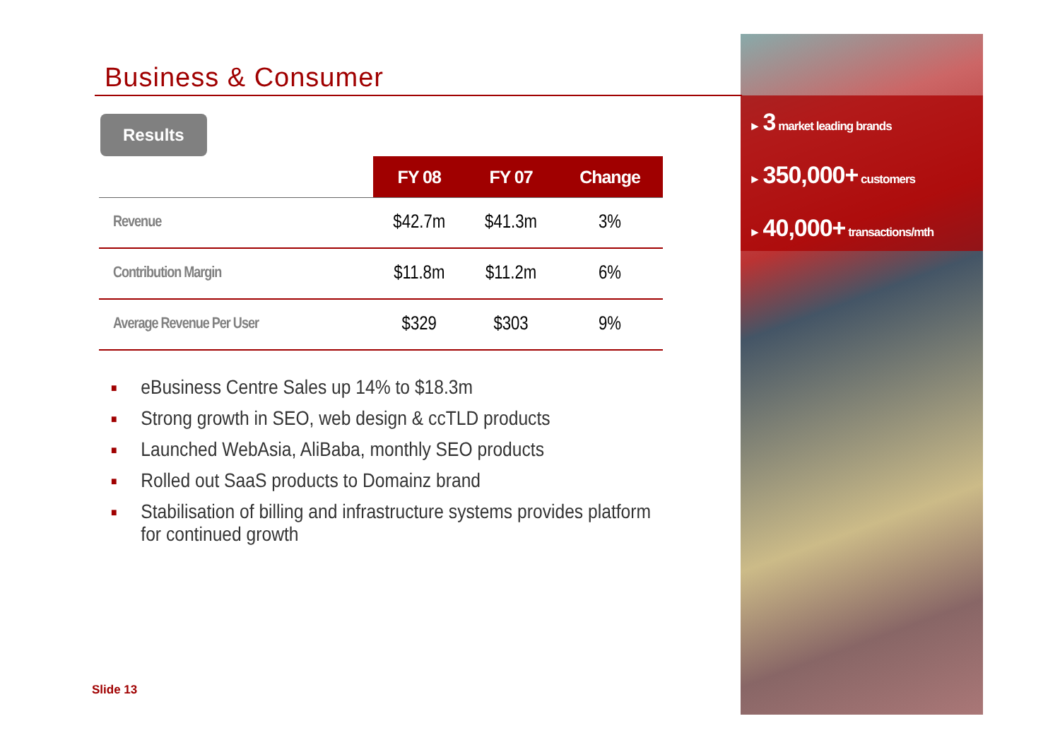Business & Consumer
Results
| | FY 08 | FY 07 | Change |
| --- | --- | --- | --- |
| Revenue | $42.7m | $41.3m | 3% |
| Contribution Margin | $11.8m | $11.2m | 6% |
| Average Revenue Per User | $329 | $303 | 9% |
■ eBusiness Centre Sales up 14% to $18.3m
■ Strong growth in SEO, web design & ccTLD products
■ Launched WebAsia, AliBaba, monthly SEO products
■ Rolled out SaaS products to Domainz brand
■ Stabilisation of billing and infrastructure systems provides platform for continued growth
► 3 market leading brands
► 350,000+ customers
► 40,000+ transactions/mth
Slide 13